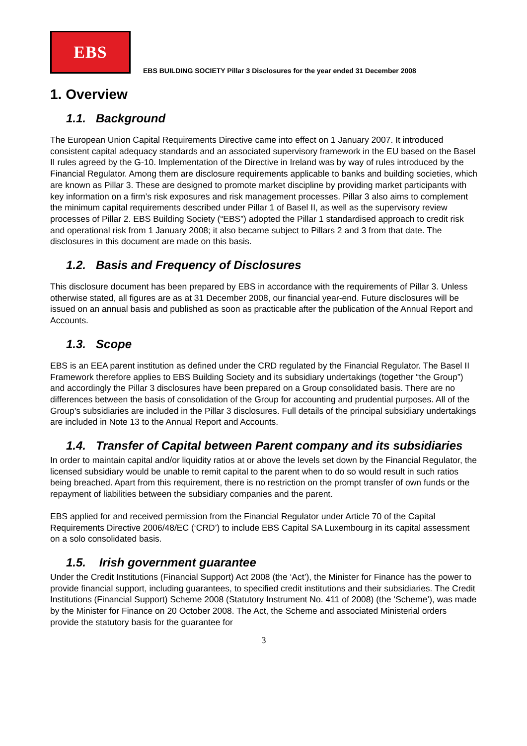EBS
EBS BUILDING SOCIETY Pillar 3 Disclosures for the year ended 31 December 2008
1. Overview
1.1. Background
The European Union Capital Requirements Directive came into effect on 1 January 2007. It introduced consistent capital adequacy standards and an associated supervisory framework in the EU based on the Basel II rules agreed by the G-10. Implementation of the Directive in Ireland was by way of rules introduced by the Financial Regulator. Among them are disclosure requirements applicable to banks and building societies, which are known as Pillar 3. These are designed to promote market discipline by providing market participants with key information on a firm’s risk exposures and risk management processes. Pillar 3 also aims to complement the minimum capital requirements described under Pillar 1 of Basel II, as well as the supervisory review processes of Pillar 2. EBS Building Society (“EBS”) adopted the Pillar 1 standardised approach to credit risk and operational risk from 1 January 2008; it also became subject to Pillars 2 and 3 from that date. The disclosures in this document are made on this basis.
1.2. Basis and Frequency of Disclosures
This disclosure document has been prepared by EBS in accordance with the requirements of Pillar 3. Unless otherwise stated, all figures are as at 31 December 2008, our financial year-end. Future disclosures will be issued on an annual basis and published as soon as practicable after the publication of the Annual Report and Accounts.
1.3. Scope
EBS is an EEA parent institution as defined under the CRD regulated by the Financial Regulator. The Basel II Framework therefore applies to EBS Building Society and its subsidiary undertakings (together “the Group”) and accordingly the Pillar 3 disclosures have been prepared on a Group consolidated basis. There are no differences between the basis of consolidation of the Group for accounting and prudential purposes. All of the Group’s subsidiaries are included in the Pillar 3 disclosures. Full details of the principal subsidiary undertakings are included in Note 13 to the Annual Report and Accounts.
1.4. Transfer of Capital between Parent company and its subsidiaries
In order to maintain capital and/or liquidity ratios at or above the levels set down by the Financial Regulator, the licensed subsidiary would be unable to remit capital to the parent when to do so would result in such ratios being breached. Apart from this requirement, there is no restriction on the prompt transfer of own funds or the repayment of liabilities between the subsidiary companies and the parent.
EBS applied for and received permission from the Financial Regulator under Article 70 of the Capital Requirements Directive 2006/48/EC (‘CRD’) to include EBS Capital SA Luxembourg in its capital assessment on a solo consolidated basis.
1.5. Irish government guarantee
Under the Credit Institutions (Financial Support) Act 2008 (the ‘Act’), the Minister for Finance has the power to provide financial support, including guarantees, to specified credit institutions and their subsidiaries. The Credit Institutions (Financial Support) Scheme 2008 (Statutory Instrument No. 411 of 2008) (the ‘Scheme’), was made by the Minister for Finance on 20 October 2008. The Act, the Scheme and associated Ministerial orders provide the statutory basis for the guarantee for
3